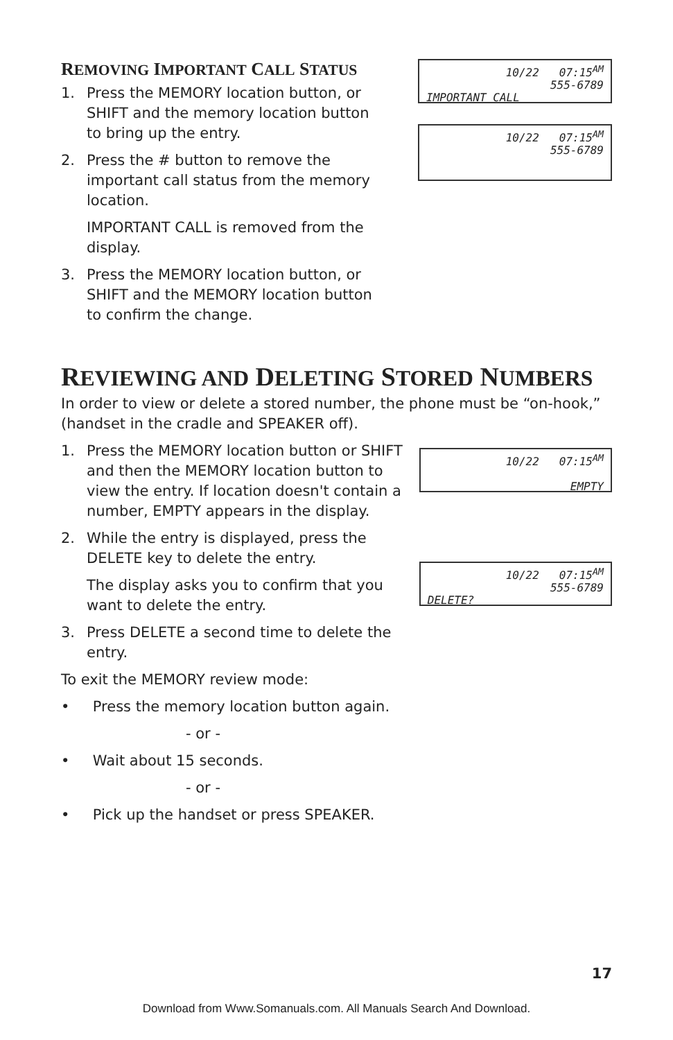REMOVING IMPORTANT CALL STATUS
1. Press the MEMORY location button, or SHIFT and the memory location button to bring up the entry.
2. Press the # button to remove the important call status from the memory location.
IMPORTANT CALL is removed from the display.
3. Press the MEMORY location button, or SHIFT and the MEMORY location button to confirm the change.
10/22 07:15<sup>AM</sup>
555-6789
IMPORTANT CALL
10/22 07:15<sup>AM</sup>
555-6789
REVIEWING AND DELETING STORED NUMBERS
In order to view or delete a stored number, the phone must be “on-hook,” (handset in the cradle and SPEAKER off).
1. Press the MEMORY location button or SHIFT and then the MEMORY location button to view the entry. If location doesn't contain a number, EMPTY appears in the display.
2. While the entry is displayed, press the DELETE key to delete the entry.
The display asks you to confirm that you want to delete the entry.
3. Press DELETE a second time to delete the entry.
To exit the MEMORY review mode:
• Press the memory location button again.
- or -
• Wait about 15 seconds.
- or -
• Pick up the handset or press SPEAKER.
10/22 07:15<sup>AM</sup>
EMPTY
10/22 07:15<sup>AM</sup>
555-6789
DELETE?
17
Download from Www.Somanuals.com. All Manuals Search And Download.